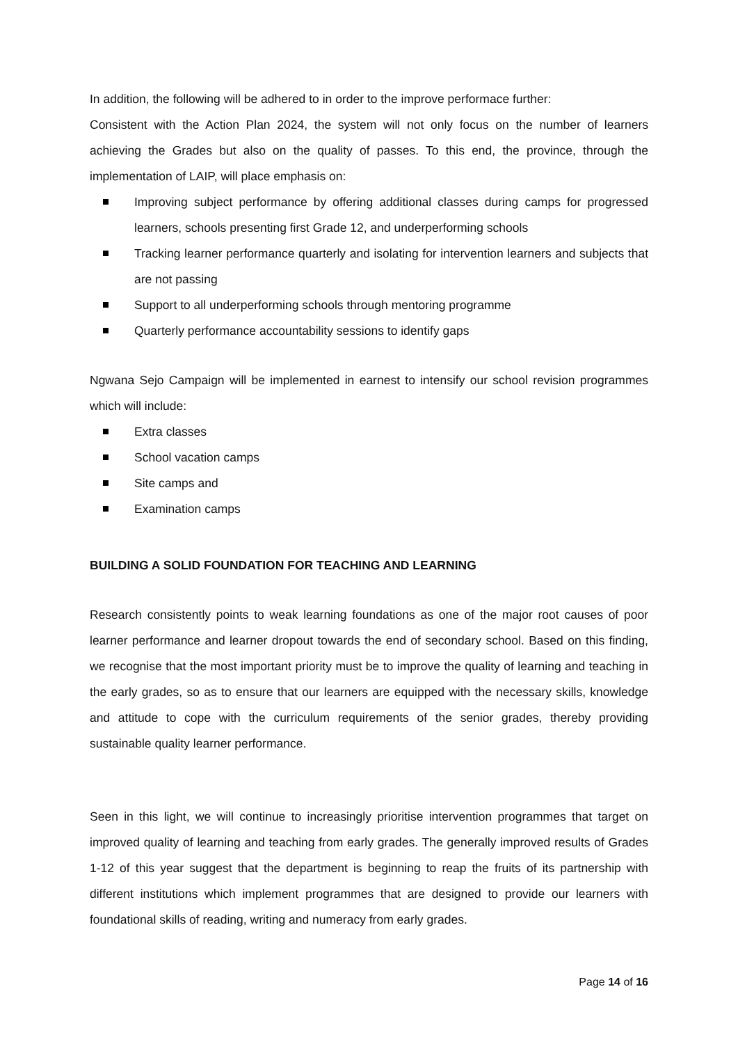In addition, the following will be adhered to in order to the improve performace further:
Consistent with the Action Plan 2024, the system will not only focus on the number of learners achieving the Grades but also on the quality of passes. To this end, the province, through the implementation of LAIP, will place emphasis on:
Improving subject performance by offering additional classes during camps for progressed learners, schools presenting first Grade 12, and underperforming schools
Tracking learner performance quarterly and isolating for intervention learners and subjects that are not passing
Support to all underperforming schools through mentoring programme
Quarterly performance accountability sessions to identify gaps
Ngwana Sejo Campaign will be implemented in earnest to intensify our school revision programmes which will include:
Extra classes
School vacation camps
Site camps and
Examination camps
BUILDING A SOLID FOUNDATION FOR TEACHING AND LEARNING
Research consistently points to weak learning foundations as one of the major root causes of poor learner performance and learner dropout towards the end of secondary school. Based on this finding, we recognise that the most important priority must be to improve the quality of learning and teaching in the early grades, so as to ensure that our learners are equipped with the necessary skills, knowledge and attitude to cope with the curriculum requirements of the senior grades, thereby providing sustainable quality learner performance.
Seen in this light, we will continue to increasingly prioritise intervention programmes that target on improved quality of learning and teaching from early grades. The generally improved results of Grades 1-12 of this year suggest that the department is beginning to reap the fruits of its partnership with different institutions which implement programmes that are designed to provide our learners with foundational skills of reading, writing and numeracy from early grades.
Page 14 of 16